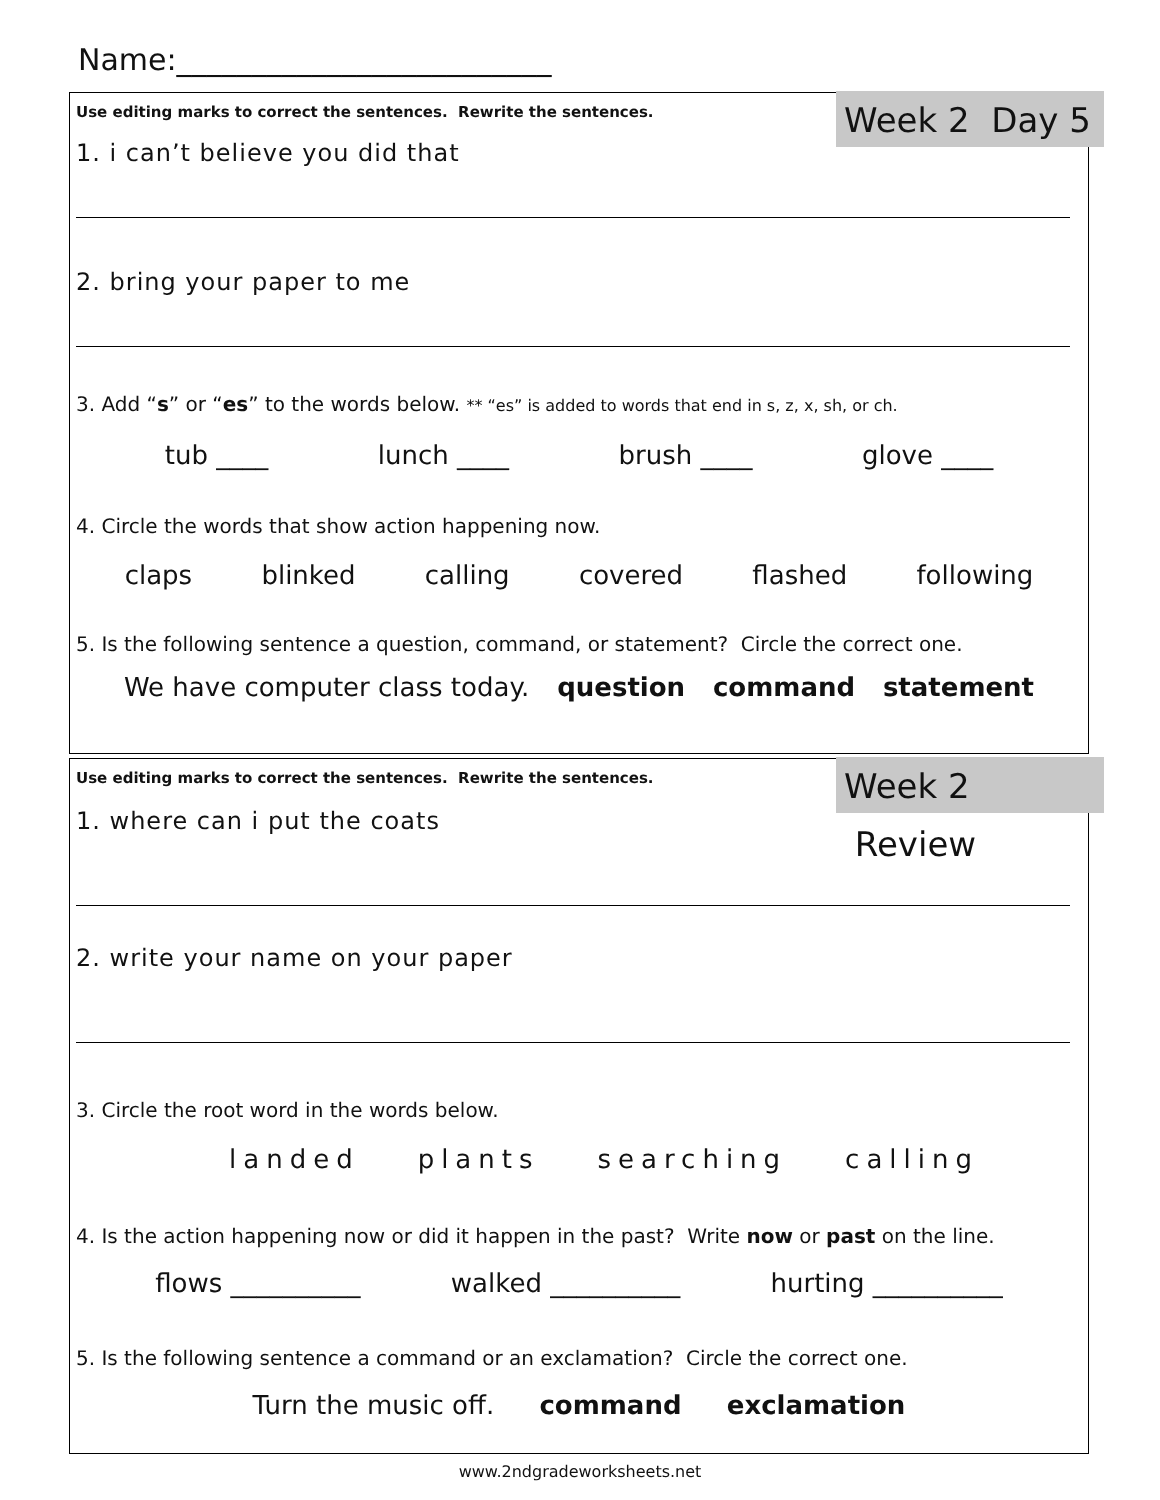Name:_________________________
Week 2 Day 5
Use editing marks to correct the sentences. Rewrite the sentences.
1. i can’t believe you did that
2. bring your paper to me
3. Add “s” or “es” to the words below. ** “es” is added to words that end in s, z, x, sh, or ch.
tub ____ lunch ____ brush ____ glove ____
4. Circle the words that show action happening now.
claps blinked calling covered flashed following
5. Is the following sentence a question, command, or statement? Circle the correct one.
We have computer class today. question command statement
Week 2 Review
Use editing marks to correct the sentences. Rewrite the sentences.
1. where can i put the coats
2. write your name on your paper
3. Circle the root word in the words below.
landed plants searching calling
4. Is the action happening now or did it happen in the past? Write now or past on the line.
flows __________ walked __________ hurting __________
5. Is the following sentence a command or an exclamation? Circle the correct one.
Turn the music off. command exclamation
www.2ndgradeworksheets.net